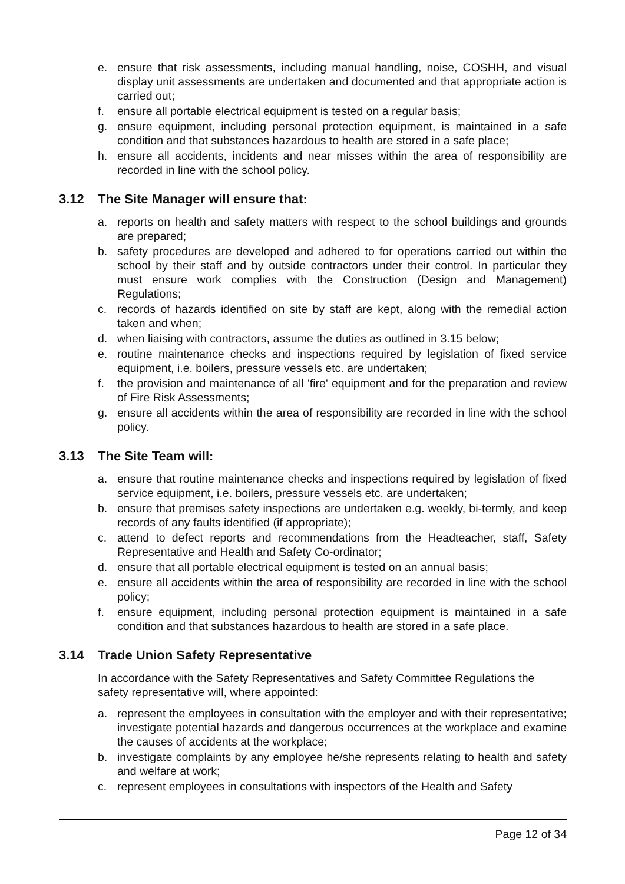e. ensure that risk assessments, including manual handling, noise, COSHH, and visual display unit assessments are undertaken and documented and that appropriate action is carried out;
f. ensure all portable electrical equipment is tested on a regular basis;
g. ensure equipment, including personal protection equipment, is maintained in a safe condition and that substances hazardous to health are stored in a safe place;
h. ensure all accidents, incidents and near misses within the area of responsibility are recorded in line with the school policy.
3.12 The Site Manager will ensure that:
a. reports on health and safety matters with respect to the school buildings and grounds are prepared;
b. safety procedures are developed and adhered to for operations carried out within the school by their staff and by outside contractors under their control. In particular they must ensure work complies with the Construction (Design and Management) Regulations;
c. records of hazards identified on site by staff are kept, along with the remedial action taken and when;
d. when liaising with contractors, assume the duties as outlined in 3.15 below;
e. routine maintenance checks and inspections required by legislation of fixed service equipment, i.e. boilers, pressure vessels etc. are undertaken;
f. the provision and maintenance of all 'fire' equipment and for the preparation and review of Fire Risk Assessments;
g. ensure all accidents within the area of responsibility are recorded in line with the school policy.
3.13 The Site Team will:
a. ensure that routine maintenance checks and inspections required by legislation of fixed service equipment, i.e. boilers, pressure vessels etc. are undertaken;
b. ensure that premises safety inspections are undertaken e.g. weekly, bi-termly, and keep records of any faults identified (if appropriate);
c. attend to defect reports and recommendations from the Headteacher, staff, Safety Representative and Health and Safety Co-ordinator;
d. ensure that all portable electrical equipment is tested on an annual basis;
e. ensure all accidents within the area of responsibility are recorded in line with the school policy;
f. ensure equipment, including personal protection equipment is maintained in a safe condition and that substances hazardous to health are stored in a safe place.
3.14 Trade Union Safety Representative
In accordance with the Safety Representatives and Safety Committee Regulations the safety representative will, where appointed:
a. represent the employees in consultation with the employer and with their representative; investigate potential hazards and dangerous occurrences at the workplace and examine the causes of accidents at the workplace;
b. investigate complaints by any employee he/she represents relating to health and safety and welfare at work;
c. represent employees in consultations with inspectors of the Health and Safety
Page 12 of 34